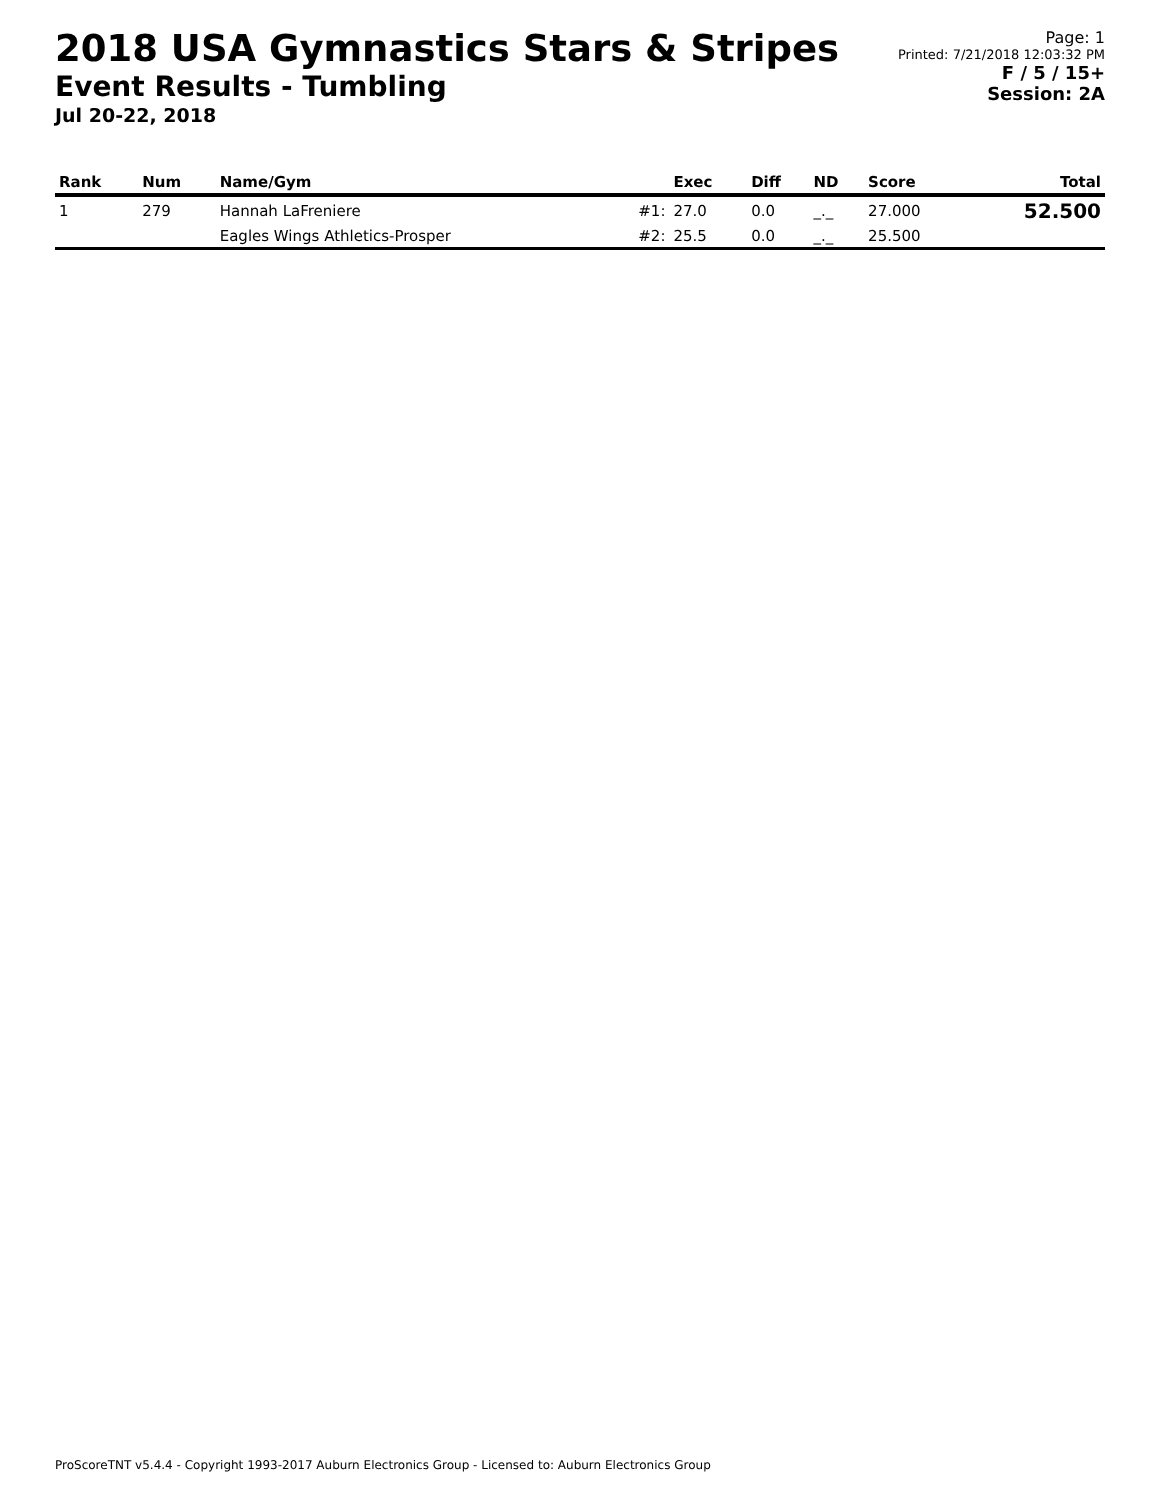2018 USA Gymnastics Stars & Stripes
Event Results - Tumbling
Jul 20-22, 2018
Page: 1
Printed: 7/21/2018 12:03:32 PM
F / 5 / 15+
Session: 2A
| Rank | Num | Name/Gym | | Exec | Diff | ND | Score | Total |
| --- | --- | --- | --- | --- | --- | --- | --- | --- |
| 1 | 279 | Hannah LaFreniere | #1: | 27.0 | 0.0 | _._ | 27.000 | 52.500 |
| | | Eagles Wings Athletics-Prosper | #2: | 25.5 | 0.0 | _._ | 25.500 | |
ProScoreTNT v5.4.4 - Copyright 1993-2017 Auburn Electronics Group - Licensed to: Auburn Electronics Group